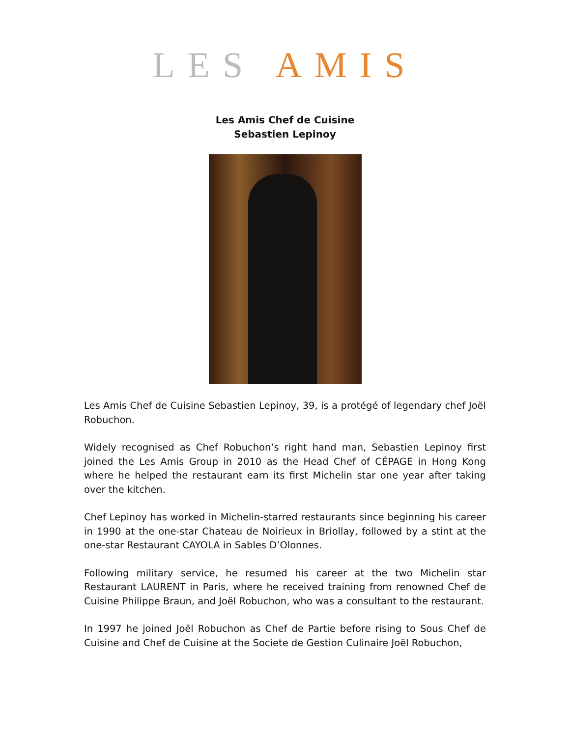LES AMIS
Les Amis Chef de Cuisine
Sebastien Lepinoy
Les Amis Chef de Cuisine Sebastien Lepinoy, 39, is a protégé of legendary chef Joël Robuchon.
Widely recognised as Chef Robuchon’s right hand man, Sebastien Lepinoy first joined the Les Amis Group in 2010 as the Head Chef of CÉPAGE in Hong Kong where he helped the restaurant earn its first Michelin star one year after taking over the kitchen.
Chef Lepinoy has worked in Michelin-starred restaurants since beginning his career in 1990 at the one-star Chateau de Noirieux in Briollay, followed by a stint at the one-star Restaurant CAYOLA in Sables D’Olonnes.
Following military service, he resumed his career at the two Michelin star Restaurant LAURENT in Paris, where he received training from renowned Chef de Cuisine Philippe Braun, and Joël Robuchon, who was a consultant to the restaurant.
In 1997 he joined Joël Robuchon as Chef de Partie before rising to Sous Chef de Cuisine and Chef de Cuisine at the Societe de Gestion Culinaire Joël Robuchon,